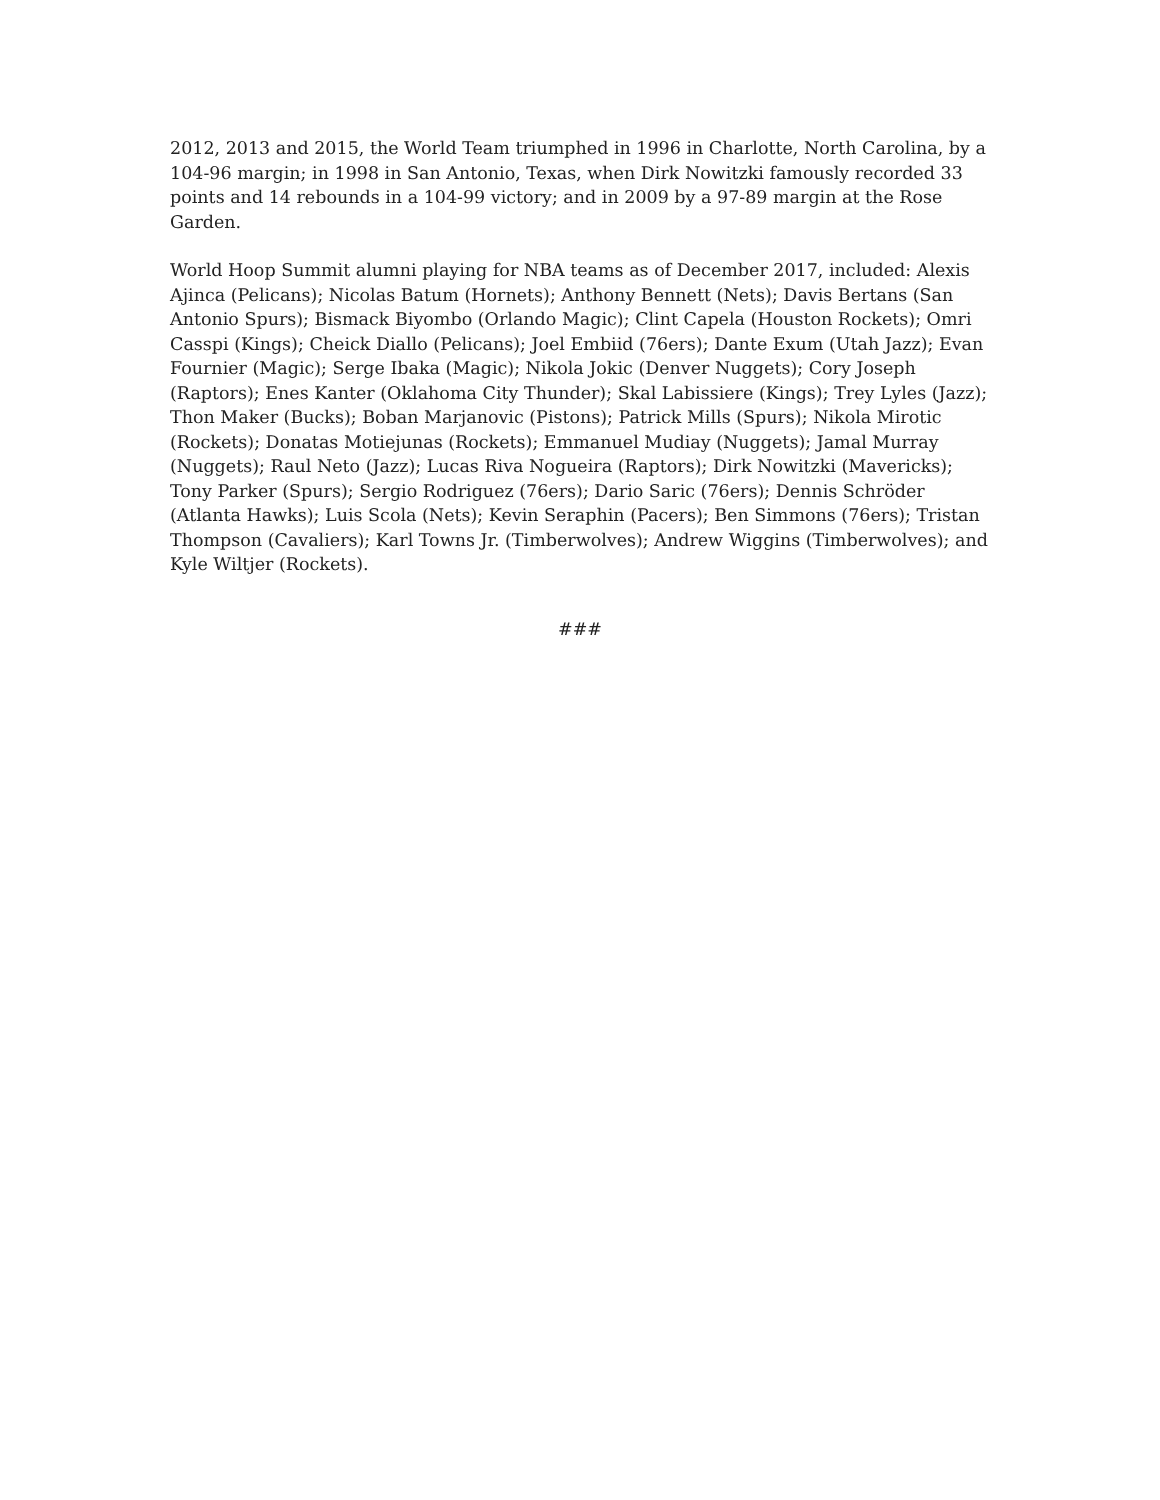2012, 2013 and 2015, the World Team triumphed in 1996 in Charlotte, North Carolina, by a 104-96 margin; in 1998 in San Antonio, Texas, when Dirk Nowitzki famously recorded 33 points and 14 rebounds in a 104-99 victory; and in 2009 by a 97-89 margin at the Rose Garden.
World Hoop Summit alumni playing for NBA teams as of December 2017, included: Alexis Ajinca (Pelicans); Nicolas Batum (Hornets); Anthony Bennett (Nets); Davis Bertans (San Antonio Spurs); Bismack Biyombo (Orlando Magic); Clint Capela (Houston Rockets); Omri Casspi (Kings); Cheick Diallo (Pelicans); Joel Embiid (76ers); Dante Exum (Utah Jazz); Evan Fournier (Magic); Serge Ibaka (Magic); Nikola Jokic (Denver Nuggets); Cory Joseph (Raptors); Enes Kanter (Oklahoma City Thunder); Skal Labissiere (Kings); Trey Lyles (Jazz); Thon Maker (Bucks); Boban Marjanovic (Pistons); Patrick Mills (Spurs); Nikola Mirotic (Rockets); Donatas Motiejunas (Rockets); Emmanuel Mudiay (Nuggets); Jamal Murray (Nuggets); Raul Neto (Jazz); Lucas Riva Nogueira (Raptors); Dirk Nowitzki (Mavericks); Tony Parker (Spurs); Sergio Rodriguez (76ers); Dario Saric (76ers); Dennis Schröder (Atlanta Hawks); Luis Scola (Nets); Kevin Seraphin (Pacers); Ben Simmons (76ers); Tristan Thompson (Cavaliers); Karl Towns Jr. (Timberwolves); Andrew Wiggins (Timberwolves); and Kyle Wiltjer (Rockets).
###